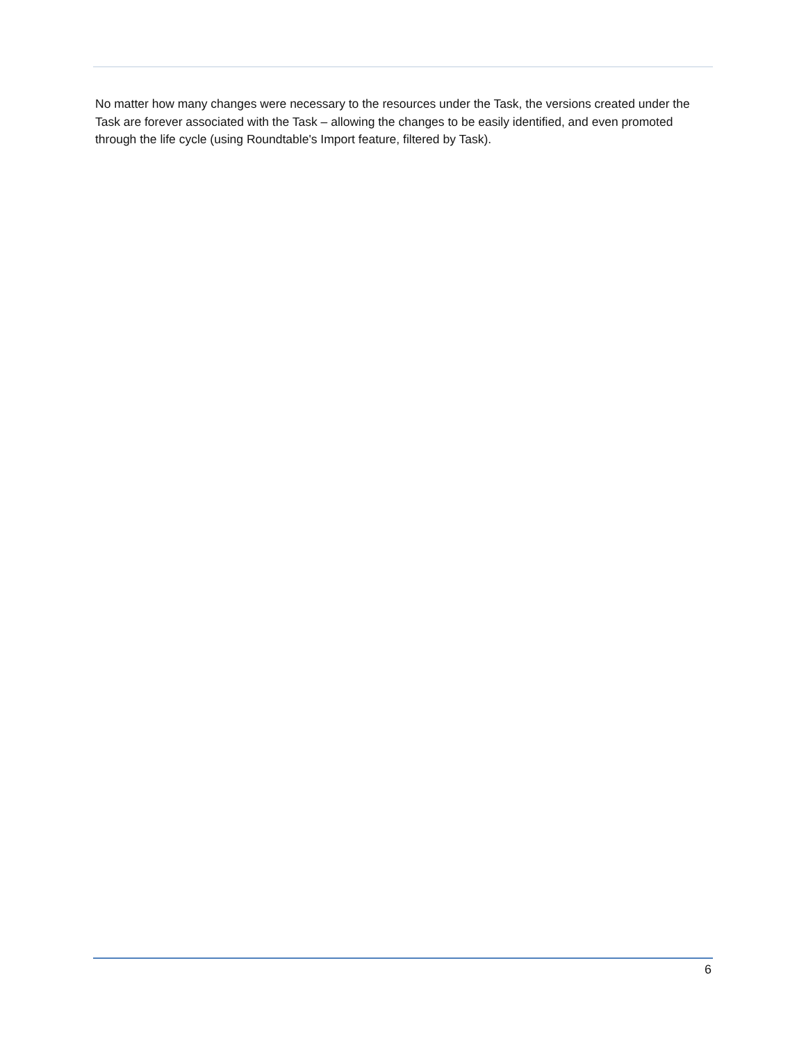No matter how many changes were necessary to the resources under the Task, the versions created under the Task are forever associated with the Task – allowing the changes to be easily identified, and even promoted through the life cycle (using Roundtable's Import feature, filtered by Task).
6